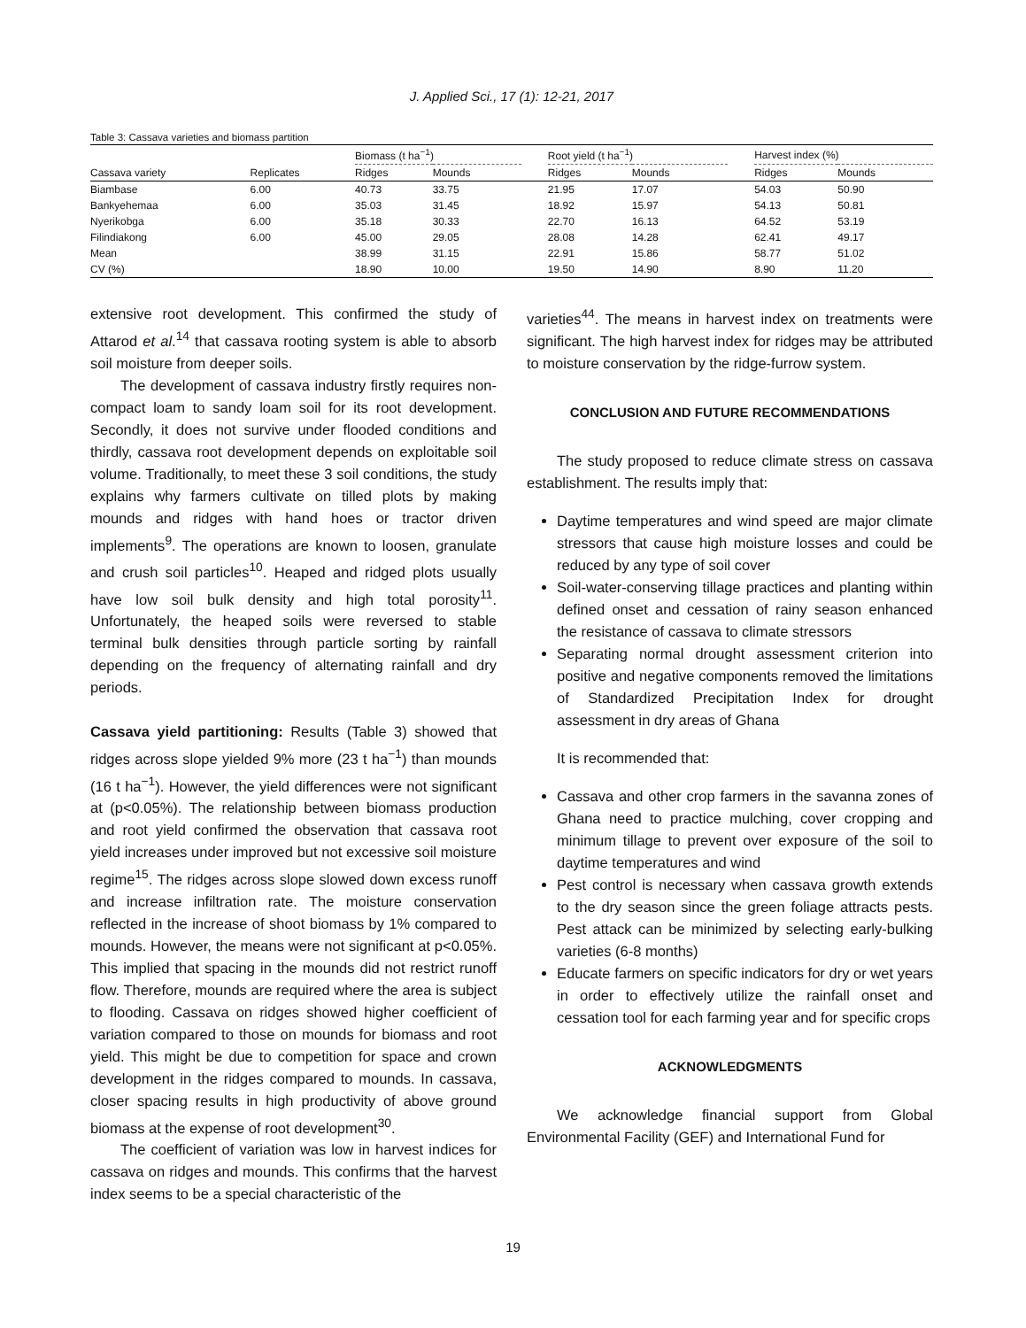J. Applied Sci., 17 (1): 12-21, 2017
Table 3: Cassava varieties and biomass partition
| | | Biomass (t ha<sup>−1</sup>) | | | Root yield (t ha<sup>−1</sup>) | | | Harvest index (%) | |
| --- | --- | --- | --- | --- | --- | --- | --- | --- | --- |
| Cassava variety | Replicates | Ridges | Mounds | | Ridges | Mounds | | Ridges | Mounds |
| Biambase | 6.00 | 40.73 | 33.75 | | 21.95 | 17.07 | | 54.03 | 50.90 |
| Bankyehemaa | 6.00 | 35.03 | 31.45 | | 18.92 | 15.97 | | 54.13 | 50.81 |
| Nyerikobga | 6.00 | 35.18 | 30.33 | | 22.70 | 16.13 | | 64.52 | 53.19 |
| Filindiakong | 6.00 | 45.00 | 29.05 | | 28.08 | 14.28 | | 62.41 | 49.17 |
| Mean | | 38.99 | 31.15 | | 22.91 | 15.86 | | 58.77 | 51.02 |
| CV (%) | | 18.90 | 10.00 | | 19.50 | 14.90 | | 8.90 | 11.20 |
extensive root development. This confirmed the study of Attarod et al.<sup>14</sup> that cassava rooting system is able to absorb soil moisture from deeper soils.
The development of cassava industry firstly requires non-compact loam to sandy loam soil for its root development. Secondly, it does not survive under flooded conditions and thirdly, cassava root development depends on exploitable soil volume. Traditionally, to meet these 3 soil conditions, the study explains why farmers cultivate on tilled plots by making mounds and ridges with hand hoes or tractor driven implements<sup>9</sup>. The operations are known to loosen, granulate and crush soil particles<sup>10</sup>. Heaped and ridged plots usually have low soil bulk density and high total porosity<sup>11</sup>. Unfortunately, the heaped soils were reversed to stable terminal bulk densities through particle sorting by rainfall depending on the frequency of alternating rainfall and dry periods.
Cassava yield partitioning: Results (Table 3) showed that ridges across slope yielded 9% more (23 t ha<sup>−1</sup>) than mounds (16 t ha<sup>−1</sup>). However, the yield differences were not significant at (p<0.05%). The relationship between biomass production and root yield confirmed the observation that cassava root yield increases under improved but not excessive soil moisture regime<sup>15</sup>. The ridges across slope slowed down excess runoff and increase infiltration rate. The moisture conservation reflected in the increase of shoot biomass by 1% compared to mounds. However, the means were not significant at p<0.05%. This implied that spacing in the mounds did not restrict runoff flow. Therefore, mounds are required where the area is subject to flooding. Cassava on ridges showed higher coefficient of variation compared to those on mounds for biomass and root yield. This might be due to competition for space and crown development in the ridges compared to mounds. In cassava, closer spacing results in high productivity of above ground biomass at the expense of root development<sup>30</sup>.
The coefficient of variation was low in harvest indices for cassava on ridges and mounds. This confirms that the harvest index seems to be a special characteristic of the
varieties<sup>44</sup>. The means in harvest index on treatments were significant. The high harvest index for ridges may be attributed to moisture conservation by the ridge-furrow system.
CONCLUSION AND FUTURE RECOMMENDATIONS
The study proposed to reduce climate stress on cassava establishment. The results imply that:
Daytime temperatures and wind speed are major climate stressors that cause high moisture losses and could be reduced by any type of soil cover
Soil-water-conserving tillage practices and planting within defined onset and cessation of rainy season enhanced the resistance of cassava to climate stressors
Separating normal drought assessment criterion into positive and negative components removed the limitations of Standardized Precipitation Index for drought assessment in dry areas of Ghana
It is recommended that:
Cassava and other crop farmers in the savanna zones of Ghana need to practice mulching, cover cropping and minimum tillage to prevent over exposure of the soil to daytime temperatures and wind
Pest control is necessary when cassava growth extends to the dry season since the green foliage attracts pests. Pest attack can be minimized by selecting early-bulking varieties (6-8 months)
Educate farmers on specific indicators for dry or wet years in order to effectively utilize the rainfall onset and cessation tool for each farming year and for specific crops
ACKNOWLEDGMENTS
We acknowledge financial support from Global Environmental Facility (GEF) and International Fund for
19